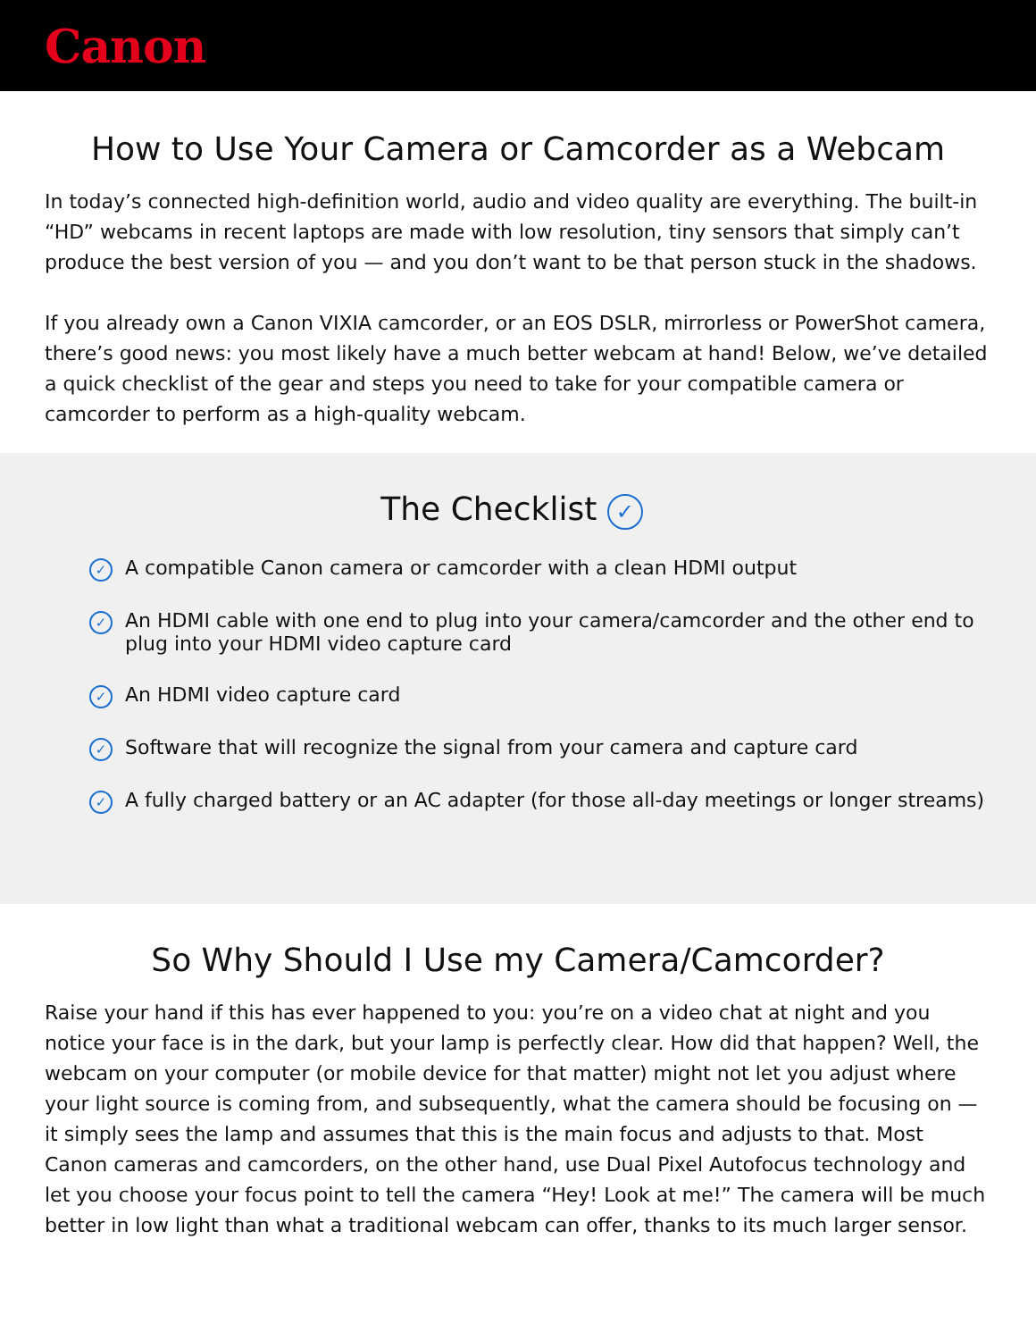Canon
How to Use Your Camera or Camcorder as a Webcam
In today’s connected high-definition world, audio and video quality are everything. The built-in “HD” webcams in recent laptops are made with low resolution, tiny sensors that simply can’t produce the best version of you — and you don’t want to be that person stuck in the shadows.
If you already own a Canon VIXIA camcorder, or an EOS DSLR, mirrorless or PowerShot camera, there’s good news: you most likely have a much better webcam at hand! Below, we’ve detailed a quick checklist of the gear and steps you need to take for your compatible camera or camcorder to perform as a high-quality webcam.
The Checklist ✓
✓ A compatible Canon camera or camcorder with a clean HDMI output
✓ An HDMI cable with one end to plug into your camera/camcorder and the other end to plug into your HDMI video capture card
✓ An HDMI video capture card
✓ Software that will recognize the signal from your camera and capture card
✓ A fully charged battery or an AC adapter (for those all-day meetings or longer streams)
So Why Should I Use my Camera/Camcorder?
Raise your hand if this has ever happened to you: you’re on a video chat at night and you notice your face is in the dark, but your lamp is perfectly clear. How did that happen? Well, the webcam on your computer (or mobile device for that matter) might not let you adjust where your light source is coming from, and subsequently, what the camera should be focusing on — it simply sees the lamp and assumes that this is the main focus and adjusts to that. Most Canon cameras and camcorders, on the other hand, use Dual Pixel Autofocus technology and let you choose your focus point to tell the camera “Hey! Look at me!” The camera will be much better in low light than what a traditional webcam can offer, thanks to its much larger sensor.